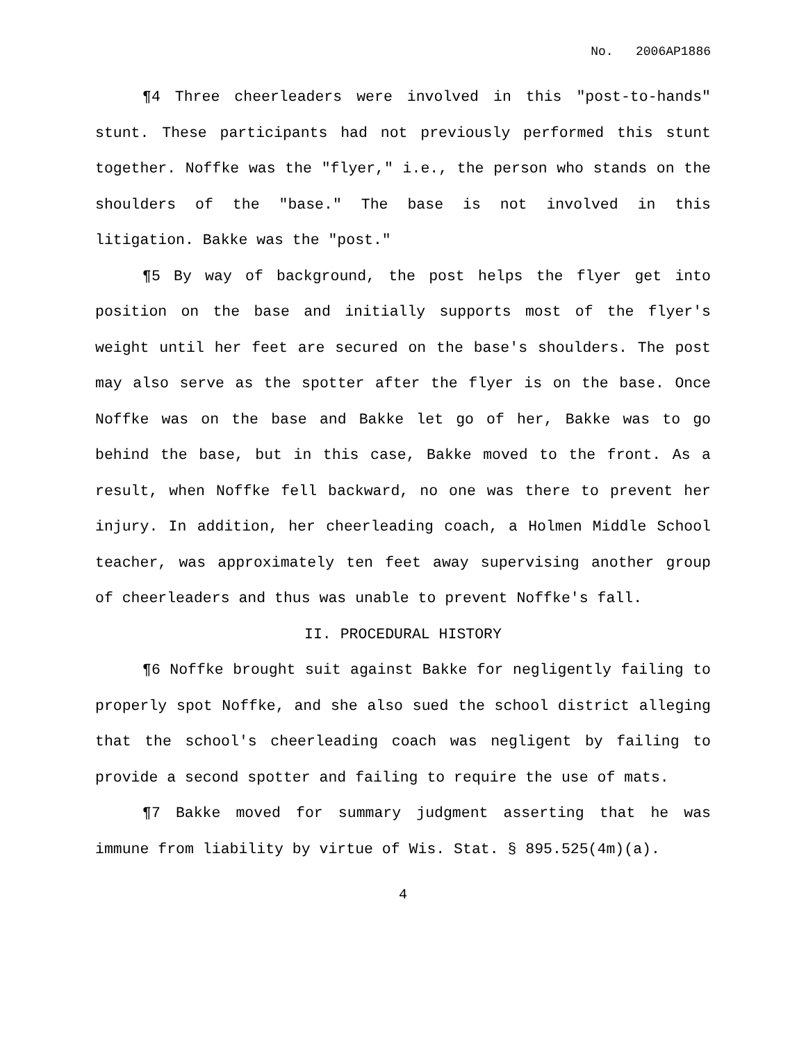No. 2006AP1886
¶4 Three cheerleaders were involved in this "post-to-hands" stunt. These participants had not previously performed this stunt together. Noffke was the "flyer," i.e., the person who stands on the shoulders of the "base." The base is not involved in this litigation. Bakke was the "post."
¶5 By way of background, the post helps the flyer get into position on the base and initially supports most of the flyer's weight until her feet are secured on the base's shoulders. The post may also serve as the spotter after the flyer is on the base. Once Noffke was on the base and Bakke let go of her, Bakke was to go behind the base, but in this case, Bakke moved to the front. As a result, when Noffke fell backward, no one was there to prevent her injury. In addition, her cheerleading coach, a Holmen Middle School teacher, was approximately ten feet away supervising another group of cheerleaders and thus was unable to prevent Noffke's fall.
II. PROCEDURAL HISTORY
¶6 Noffke brought suit against Bakke for negligently failing to properly spot Noffke, and she also sued the school district alleging that the school's cheerleading coach was negligent by failing to provide a second spotter and failing to require the use of mats.
¶7 Bakke moved for summary judgment asserting that he was immune from liability by virtue of Wis. Stat. § 895.525(4m)(a).
4